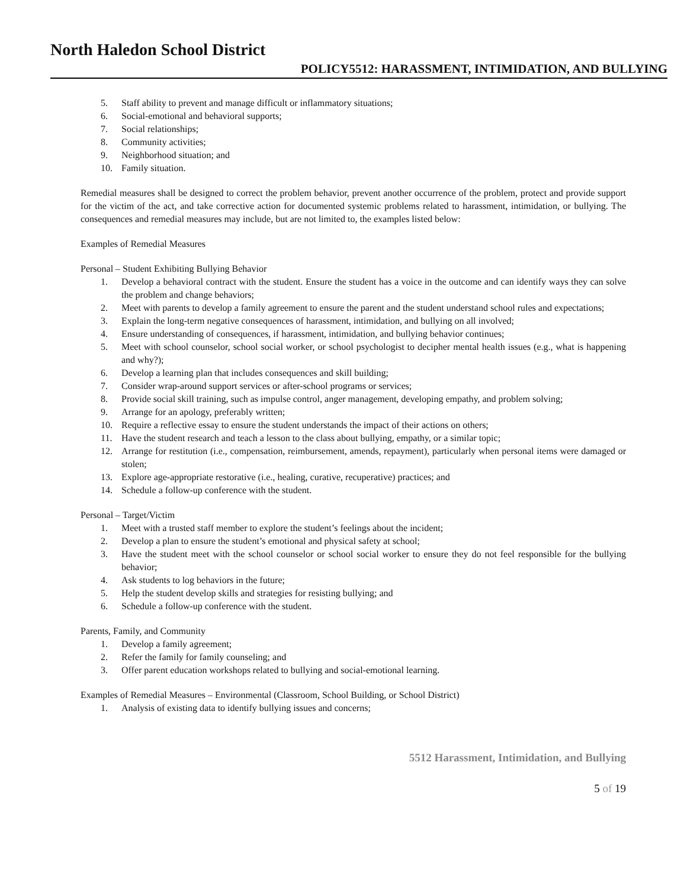North Haledon School District
POLICY5512: HARASSMENT, INTIMIDATION, AND BULLYING
5. Staff ability to prevent and manage difficult or inflammatory situations;
6. Social-emotional and behavioral supports;
7. Social relationships;
8. Community activities;
9. Neighborhood situation; and
10. Family situation.
Remedial measures shall be designed to correct the problem behavior, prevent another occurrence of the problem, protect and provide support for the victim of the act, and take corrective action for documented systemic problems related to harassment, intimidation, or bullying. The consequences and remedial measures may include, but are not limited to, the examples listed below:
Examples of Remedial Measures
Personal – Student Exhibiting Bullying Behavior
1. Develop a behavioral contract with the student. Ensure the student has a voice in the outcome and can identify ways they can solve the problem and change behaviors;
2. Meet with parents to develop a family agreement to ensure the parent and the student understand school rules and expectations;
3. Explain the long-term negative consequences of harassment, intimidation, and bullying on all involved;
4. Ensure understanding of consequences, if harassment, intimidation, and bullying behavior continues;
5. Meet with school counselor, school social worker, or school psychologist to decipher mental health issues (e.g., what is happening and why?);
6. Develop a learning plan that includes consequences and skill building;
7. Consider wrap-around support services or after-school programs or services;
8. Provide social skill training, such as impulse control, anger management, developing empathy, and problem solving;
9. Arrange for an apology, preferably written;
10. Require a reflective essay to ensure the student understands the impact of their actions on others;
11. Have the student research and teach a lesson to the class about bullying, empathy, or a similar topic;
12. Arrange for restitution (i.e., compensation, reimbursement, amends, repayment), particularly when personal items were damaged or stolen;
13. Explore age-appropriate restorative (i.e., healing, curative, recuperative) practices; and
14. Schedule a follow-up conference with the student.
Personal – Target/Victim
1. Meet with a trusted staff member to explore the student’s feelings about the incident;
2. Develop a plan to ensure the student’s emotional and physical safety at school;
3. Have the student meet with the school counselor or school social worker to ensure they do not feel responsible for the bullying behavior;
4. Ask students to log behaviors in the future;
5. Help the student develop skills and strategies for resisting bullying; and
6. Schedule a follow-up conference with the student.
Parents, Family, and Community
1. Develop a family agreement;
2. Refer the family for family counseling; and
3. Offer parent education workshops related to bullying and social-emotional learning.
Examples of Remedial Measures – Environmental (Classroom, School Building, or School District)
1. Analysis of existing data to identify bullying issues and concerns;
5512 Harassment, Intimidation, and Bullying
5 of 19